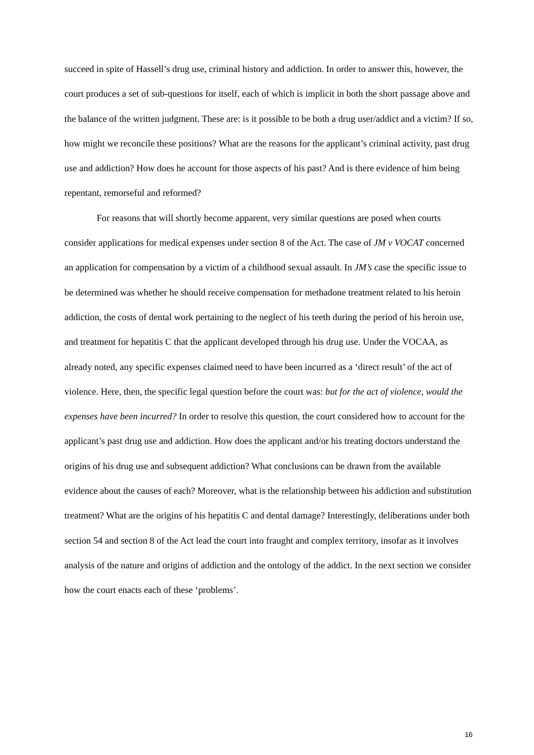succeed in spite of Hassell’s drug use, criminal history and addiction. In order to answer this, however, the court produces a set of sub-questions for itself, each of which is implicit in both the short passage above and the balance of the written judgment. These are: is it possible to be both a drug user/addict and a victim? If so, how might we reconcile these positions? What are the reasons for the applicant’s criminal activity, past drug use and addiction? How does he account for those aspects of his past? And is there evidence of him being repentant, remorseful and reformed?
For reasons that will shortly become apparent, very similar questions are posed when courts consider applications for medical expenses under section 8 of the Act. The case of JM v VOCAT concerned an application for compensation by a victim of a childhood sexual assault. In JM’s case the specific issue to be determined was whether he should receive compensation for methadone treatment related to his heroin addiction, the costs of dental work pertaining to the neglect of his teeth during the period of his heroin use, and treatment for hepatitis C that the applicant developed through his drug use. Under the VOCAA, as already noted, any specific expenses claimed need to have been incurred as a ‘direct result’ of the act of violence. Here, then, the specific legal question before the court was: but for the act of violence, would the expenses have been incurred? In order to resolve this question, the court considered how to account for the applicant’s past drug use and addiction. How does the applicant and/or his treating doctors understand the origins of his drug use and subsequent addiction? What conclusions can be drawn from the available evidence about the causes of each? Moreover, what is the relationship between his addiction and substitution treatment? What are the origins of his hepatitis C and dental damage? Interestingly, deliberations under both section 54 and section 8 of the Act lead the court into fraught and complex territory, insofar as it involves analysis of the nature and origins of addiction and the ontology of the addict. In the next section we consider how the court enacts each of these ‘problems’.
16